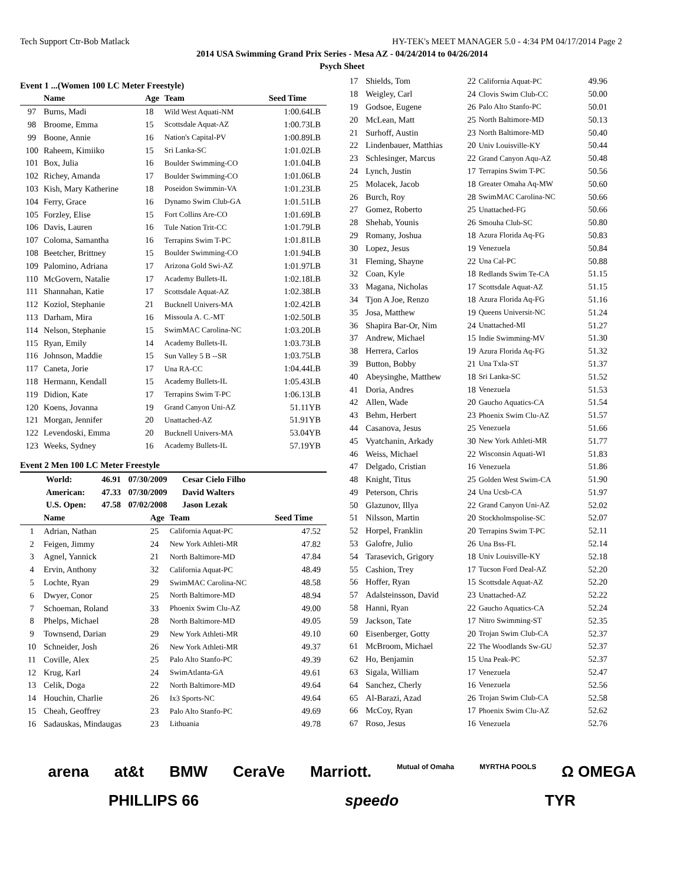Tech Support Ctr-Bob Matlack HY-TEK's MEET MANAGER 5.0 - 4:34 PM 04/17/2014 Page 2
2014 USA Swimming Grand Prix Series - Mesa AZ - 04/24/2014 to 04/26/2014
Psych Sheet
Event 1 ...(Women 100 LC Meter Freestyle)
| | Name | Age | Team | Seed Time |
| --- | --- | --- | --- | --- |
| 97 | Burns, Madi | 18 | Wild West Aquati-NM | 1:00.64LB |
| 98 | Broome, Emma | 15 | Scottsdale Aquat-AZ | 1:00.73LB |
| 99 | Boone, Annie | 16 | Nation's Capital-PV | 1:00.89LB |
| 100 | Raheem, Kimiiko | 15 | Sri Lanka-SC | 1:01.02LB |
| 101 | Box, Julia | 16 | Boulder Swimming-CO | 1:01.04LB |
| 102 | Richey, Amanda | 17 | Boulder Swimming-CO | 1:01.06LB |
| 103 | Kish, Mary Katherine | 18 | Poseidon Swimmin-VA | 1:01.23LB |
| 104 | Ferry, Grace | 16 | Dynamo Swim Club-GA | 1:01.51LB |
| 105 | Forzley, Elise | 15 | Fort Collins Are-CO | 1:01.69LB |
| 106 | Davis, Lauren | 16 | Tule Nation Trit-CC | 1:01.79LB |
| 107 | Coloma, Samantha | 16 | Terrapins Swim T-PC | 1:01.81LB |
| 108 | Beetcher, Brittney | 15 | Boulder Swimming-CO | 1:01.94LB |
| 109 | Palomino, Adriana | 17 | Arizona Gold Swi-AZ | 1:01.97LB |
| 110 | McGovern, Natalie | 17 | Academy Bullets-IL | 1:02.18LB |
| 111 | Shannahan, Katie | 17 | Scottsdale Aquat-AZ | 1:02.38LB |
| 112 | Koziol, Stephanie | 21 | Bucknell Univers-MA | 1:02.42LB |
| 113 | Darham, Mira | 16 | Missoula A. C.-MT | 1:02.50LB |
| 114 | Nelson, Stephanie | 15 | SwimMAC Carolina-NC | 1:03.20LB |
| 115 | Ryan, Emily | 14 | Academy Bullets-IL | 1:03.73LB |
| 116 | Johnson, Maddie | 15 | Sun Valley 5 B --SR | 1:03.75LB |
| 117 | Caneta, Jorie | 17 | Una RA-CC | 1:04.44LB |
| 118 | Hermann, Kendall | 15 | Academy Bullets-IL | 1:05.43LB |
| 119 | Didion, Kate | 17 | Terrapins Swim T-PC | 1:06.13LB |
| 120 | Koens, Jovanna | 19 | Grand Canyon Uni-AZ | 51.11YB |
| 121 | Morgan, Jennifer | 20 | Unattached-AZ | 51.91YB |
| 122 | Levendoski, Emma | 20 | Bucknell Univers-MA | 53.04YB |
| 123 | Weeks, Sydney | 16 | Academy Bullets-IL | 57.19YB |
Event 2 Men 100 LC Meter Freestyle
| World: | 46.91 | 07/30/2009 | Cesar Cielo Filho |
| American: | 47.33 | 07/30/2009 | David Walters |
| U.S. Open: | 47.58 | 07/02/2008 | Jason Lezak |
| | Name | Age | Team | Seed Time |
| --- | --- | --- | --- | --- |
| 1 | Adrian, Nathan | 25 | California Aquat-PC | 47.52 |
| 2 | Feigen, Jimmy | 24 | New York Athleti-MR | 47.82 |
| 3 | Agnel, Yannick | 21 | North Baltimore-MD | 47.84 |
| 4 | Ervin, Anthony | 32 | California Aquat-PC | 48.49 |
| 5 | Lochte, Ryan | 29 | SwimMAC Carolina-NC | 48.58 |
| 6 | Dwyer, Conor | 25 | North Baltimore-MD | 48.94 |
| 7 | Schoeman, Roland | 33 | Phoenix Swim Clu-AZ | 49.00 |
| 8 | Phelps, Michael | 28 | North Baltimore-MD | 49.05 |
| 9 | Townsend, Darian | 29 | New York Athleti-MR | 49.10 |
| 10 | Schneider, Josh | 26 | New York Athleti-MR | 49.37 |
| 11 | Coville, Alex | 25 | Palo Alto Stanfo-PC | 49.39 |
| 12 | Krug, Karl | 24 | SwimAtlanta-GA | 49.61 |
| 13 | Celik, Doga | 22 | North Baltimore-MD | 49.64 |
| 14 | Houchin, Charlie | 26 | Ix3 Sports-NC | 49.64 |
| 15 | Cheah, Geoffrey | 23 | Palo Alto Stanfo-PC | 49.69 |
| 16 | Sadauskas, Mindaugas | 23 | Lithuania | 49.78 |
| 17 | Shields, Tom | 22 | California Aquat-PC | 49.96 |
| 18 | Weigley, Carl | 24 | Clovis Swim Club-CC | 50.00 |
| 19 | Godsoe, Eugene | 26 | Palo Alto Stanfo-PC | 50.01 |
| 20 | McLean, Matt | 25 | North Baltimore-MD | 50.13 |
| 21 | Surhoff, Austin | 23 | North Baltimore-MD | 50.40 |
| 22 | Lindenbauer, Matthias | 20 | Univ Louisville-KY | 50.44 |
| 23 | Schlesinger, Marcus | 22 | Grand Canyon Aqu-AZ | 50.48 |
| 24 | Lynch, Justin | 17 | Terrapins Swim T-PC | 50.56 |
| 25 | Molacek, Jacob | 18 | Greater Omaha Aq-MW | 50.60 |
| 26 | Burch, Roy | 28 | SwimMAC Carolina-NC | 50.66 |
| 27 | Gomez, Roberto | 25 | Unattached-FG | 50.66 |
| 28 | Shehab, Younis | 26 | Smouha Club-SC | 50.80 |
| 29 | Romany, Joshua | 18 | Azura Florida Aq-FG | 50.83 |
| 30 | Lopez, Jesus | 19 | Venezuela | 50.84 |
| 31 | Fleming, Shayne | 22 | Una Cal-PC | 50.88 |
| 32 | Coan, Kyle | 18 | Redlands Swim Te-CA | 51.15 |
| 33 | Magana, Nicholas | 17 | Scottsdale Aquat-AZ | 51.15 |
| 34 | Tjon A Joe, Renzo | 18 | Azura Florida Aq-FG | 51.16 |
| 35 | Josa, Matthew | 19 | Queens Universit-NC | 51.24 |
| 36 | Shapira Bar-Or, Nim | 24 | Unattached-MI | 51.27 |
| 37 | Andrew, Michael | 15 | Indie Swimming-MV | 51.30 |
| 38 | Herrera, Carlos | 19 | Azura Florida Aq-FG | 51.32 |
| 39 | Button, Bobby | 21 | Una Txla-ST | 51.37 |
| 40 | Abeysinghe, Matthew | 18 | Sri Lanka-SC | 51.52 |
| 41 | Doria, Andres | 18 | Venezuela | 51.53 |
| 42 | Allen, Wade | 20 | Gaucho Aquatics-CA | 51.54 |
| 43 | Behm, Herbert | 23 | Phoenix Swim Clu-AZ | 51.57 |
| 44 | Casanova, Jesus | 25 | Venezuela | 51.66 |
| 45 | Vyatchanin, Arkady | 30 | New York Athleti-MR | 51.77 |
| 46 | Weiss, Michael | 22 | Wisconsin Aquati-WI | 51.83 |
| 47 | Delgado, Cristian | 16 | Venezuela | 51.86 |
| 48 | Knight, Titus | 25 | Golden West Swim-CA | 51.90 |
| 49 | Peterson, Chris | 24 | Una Ucsb-CA | 51.97 |
| 50 | Glazunov, Illya | 22 | Grand Canyon Uni-AZ | 52.02 |
| 51 | Nilsson, Martin | 20 | Stockholmspolise-SC | 52.07 |
| 52 | Horpel, Franklin | 20 | Terrapins Swim T-PC | 52.11 |
| 53 | Galofre, Julio | 26 | Una Bss-FL | 52.14 |
| 54 | Tarasevich, Grigory | 18 | Univ Louisville-KY | 52.18 |
| 55 | Cashion, Trey | 17 | Tucson Ford Deal-AZ | 52.20 |
| 56 | Hoffer, Ryan | 15 | Scottsdale Aquat-AZ | 52.20 |
| 57 | Adalsteinsson, David | 23 | Unattached-AZ | 52.22 |
| 58 | Hanni, Ryan | 22 | Gaucho Aquatics-CA | 52.24 |
| 59 | Jackson, Tate | 17 | Nitro Swimming-ST | 52.35 |
| 60 | Eisenberger, Gotty | 20 | Trojan Swim Club-CA | 52.37 |
| 61 | McBroom, Michael | 22 | The Woodlands Sw-GU | 52.37 |
| 62 | Ho, Benjamin | 15 | Una Peak-PC | 52.37 |
| 63 | Sigala, William | 17 | Venezuela | 52.47 |
| 64 | Sanchez, Cherly | 16 | Venezuela | 52.56 |
| 65 | Al-Barazi, Azad | 26 | Trojan Swim Club-CA | 52.58 |
| 66 | McCoy, Ryan | 17 | Phoenix Swim Clu-AZ | 52.62 |
| 67 | Roso, Jesus | 16 | Venezuela | 52.76 |
arena at&t BMW CeraVe Marriott. Mutual of Omaha MYRTHA POOLS Ω OMEGA PHILLIPS 66 speedo TYR